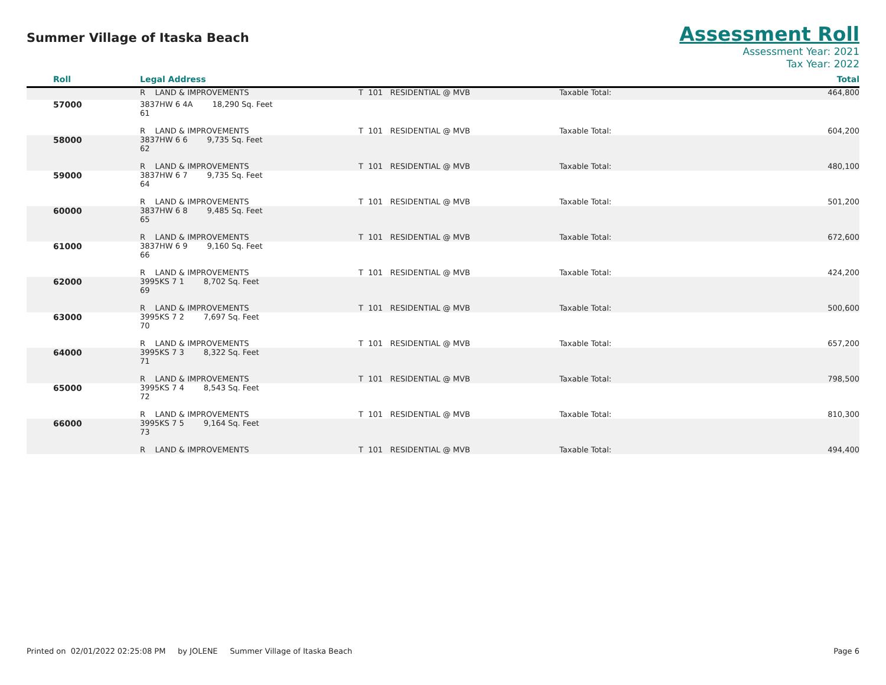Summer Village of Itaska Beach
Assessment Roll
Assessment Year: 2021
Tax Year: 2022
| Roll | Legal Address | | | Total |
| --- | --- | --- | --- | --- |
| | R LAND & IMPROVEMENTS | T 101 RESIDENTIAL @ MVB | Taxable Total: | 464,800 |
| 57000 | 3837HW 6 4A 18,290 Sq. Feet 61 R LAND & IMPROVEMENTS | T 101 RESIDENTIAL @ MVB | Taxable Total: | 604,200 |
| 58000 | 3837HW 6 6 9,735 Sq. Feet 62 R LAND & IMPROVEMENTS | T 101 RESIDENTIAL @ MVB | Taxable Total: | 480,100 |
| 59000 | 3837HW 6 7 9,735 Sq. Feet 64 R LAND & IMPROVEMENTS | T 101 RESIDENTIAL @ MVB | Taxable Total: | 501,200 |
| 60000 | 3837HW 6 8 9,485 Sq. Feet 65 R LAND & IMPROVEMENTS | T 101 RESIDENTIAL @ MVB | Taxable Total: | 672,600 |
| 61000 | 3837HW 6 9 9,160 Sq. Feet 66 R LAND & IMPROVEMENTS | T 101 RESIDENTIAL @ MVB | Taxable Total: | 424,200 |
| 62000 | 3995KS 7 1 8,702 Sq. Feet 69 R LAND & IMPROVEMENTS | T 101 RESIDENTIAL @ MVB | Taxable Total: | 500,600 |
| 63000 | 3995KS 7 2 7,697 Sq. Feet 70 R LAND & IMPROVEMENTS | T 101 RESIDENTIAL @ MVB | Taxable Total: | 657,200 |
| 64000 | 3995KS 7 3 8,322 Sq. Feet 71 R LAND & IMPROVEMENTS | T 101 RESIDENTIAL @ MVB | Taxable Total: | 798,500 |
| 65000 | 3995KS 7 4 8,543 Sq. Feet 72 R LAND & IMPROVEMENTS | T 101 RESIDENTIAL @ MVB | Taxable Total: | 810,300 |
| 66000 | 3995KS 7 5 9,164 Sq. Feet 73 R LAND & IMPROVEMENTS | T 101 RESIDENTIAL @ MVB | Taxable Total: | 494,400 |
Printed on 02/01/2022 02:25:08 PM by JOLENE Summer Village of Itaska Beach Page 6